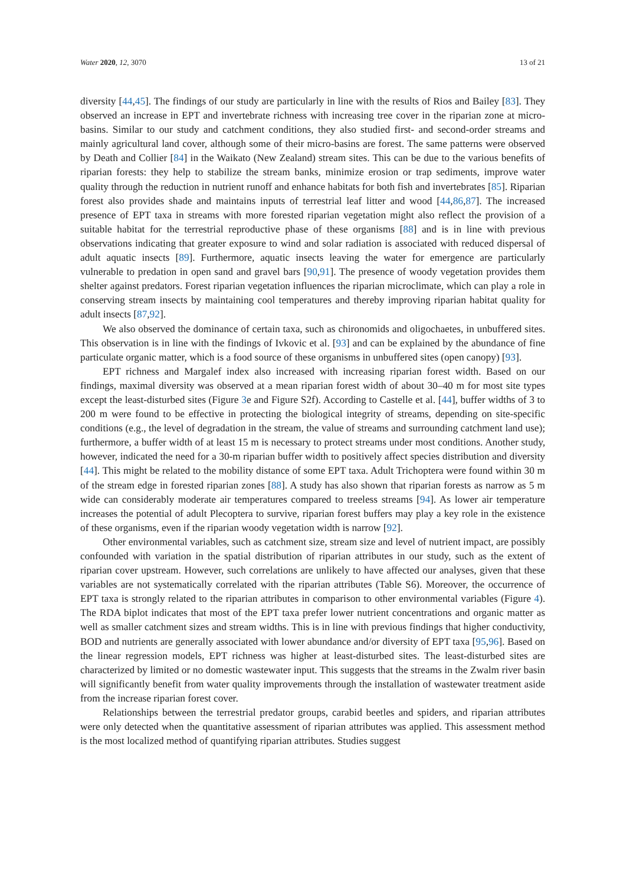Water 2020, 12, 3070 13 of 21
diversity [44,45]. The findings of our study are particularly in line with the results of Rios and Bailey [83]. They observed an increase in EPT and invertebrate richness with increasing tree cover in the riparian zone at micro-basins. Similar to our study and catchment conditions, they also studied first- and second-order streams and mainly agricultural land cover, although some of their micro-basins are forest. The same patterns were observed by Death and Collier [84] in the Waikato (New Zealand) stream sites. This can be due to the various benefits of riparian forests: they help to stabilize the stream banks, minimize erosion or trap sediments, improve water quality through the reduction in nutrient runoff and enhance habitats for both fish and invertebrates [85]. Riparian forest also provides shade and maintains inputs of terrestrial leaf litter and wood [44,86,87]. The increased presence of EPT taxa in streams with more forested riparian vegetation might also reflect the provision of a suitable habitat for the terrestrial reproductive phase of these organisms [88] and is in line with previous observations indicating that greater exposure to wind and solar radiation is associated with reduced dispersal of adult aquatic insects [89]. Furthermore, aquatic insects leaving the water for emergence are particularly vulnerable to predation in open sand and gravel bars [90,91]. The presence of woody vegetation provides them shelter against predators. Forest riparian vegetation influences the riparian microclimate, which can play a role in conserving stream insects by maintaining cool temperatures and thereby improving riparian habitat quality for adult insects [87,92].
We also observed the dominance of certain taxa, such as chironomids and oligochaetes, in unbuffered sites. This observation is in line with the findings of Ivkovic et al. [93] and can be explained by the abundance of fine particulate organic matter, which is a food source of these organisms in unbuffered sites (open canopy) [93].
EPT richness and Margalef index also increased with increasing riparian forest width. Based on our findings, maximal diversity was observed at a mean riparian forest width of about 30–40 m for most site types except the least-disturbed sites (Figure 3e and Figure S2f). According to Castelle et al. [44], buffer widths of 3 to 200 m were found to be effective in protecting the biological integrity of streams, depending on site-specific conditions (e.g., the level of degradation in the stream, the value of streams and surrounding catchment land use); furthermore, a buffer width of at least 15 m is necessary to protect streams under most conditions. Another study, however, indicated the need for a 30-m riparian buffer width to positively affect species distribution and diversity [44]. This might be related to the mobility distance of some EPT taxa. Adult Trichoptera were found within 30 m of the stream edge in forested riparian zones [88]. A study has also shown that riparian forests as narrow as 5 m wide can considerably moderate air temperatures compared to treeless streams [94]. As lower air temperature increases the potential of adult Plecoptera to survive, riparian forest buffers may play a key role in the existence of these organisms, even if the riparian woody vegetation width is narrow [92].
Other environmental variables, such as catchment size, stream size and level of nutrient impact, are possibly confounded with variation in the spatial distribution of riparian attributes in our study, such as the extent of riparian cover upstream. However, such correlations are unlikely to have affected our analyses, given that these variables are not systematically correlated with the riparian attributes (Table S6). Moreover, the occurrence of EPT taxa is strongly related to the riparian attributes in comparison to other environmental variables (Figure 4). The RDA biplot indicates that most of the EPT taxa prefer lower nutrient concentrations and organic matter as well as smaller catchment sizes and stream widths. This is in line with previous findings that higher conductivity, BOD and nutrients are generally associated with lower abundance and/or diversity of EPT taxa [95,96]. Based on the linear regression models, EPT richness was higher at least-disturbed sites. The least-disturbed sites are characterized by limited or no domestic wastewater input. This suggests that the streams in the Zwalm river basin will significantly benefit from water quality improvements through the installation of wastewater treatment aside from the increase riparian forest cover.
Relationships between the terrestrial predator groups, carabid beetles and spiders, and riparian attributes were only detected when the quantitative assessment of riparian attributes was applied. This assessment method is the most localized method of quantifying riparian attributes. Studies suggest